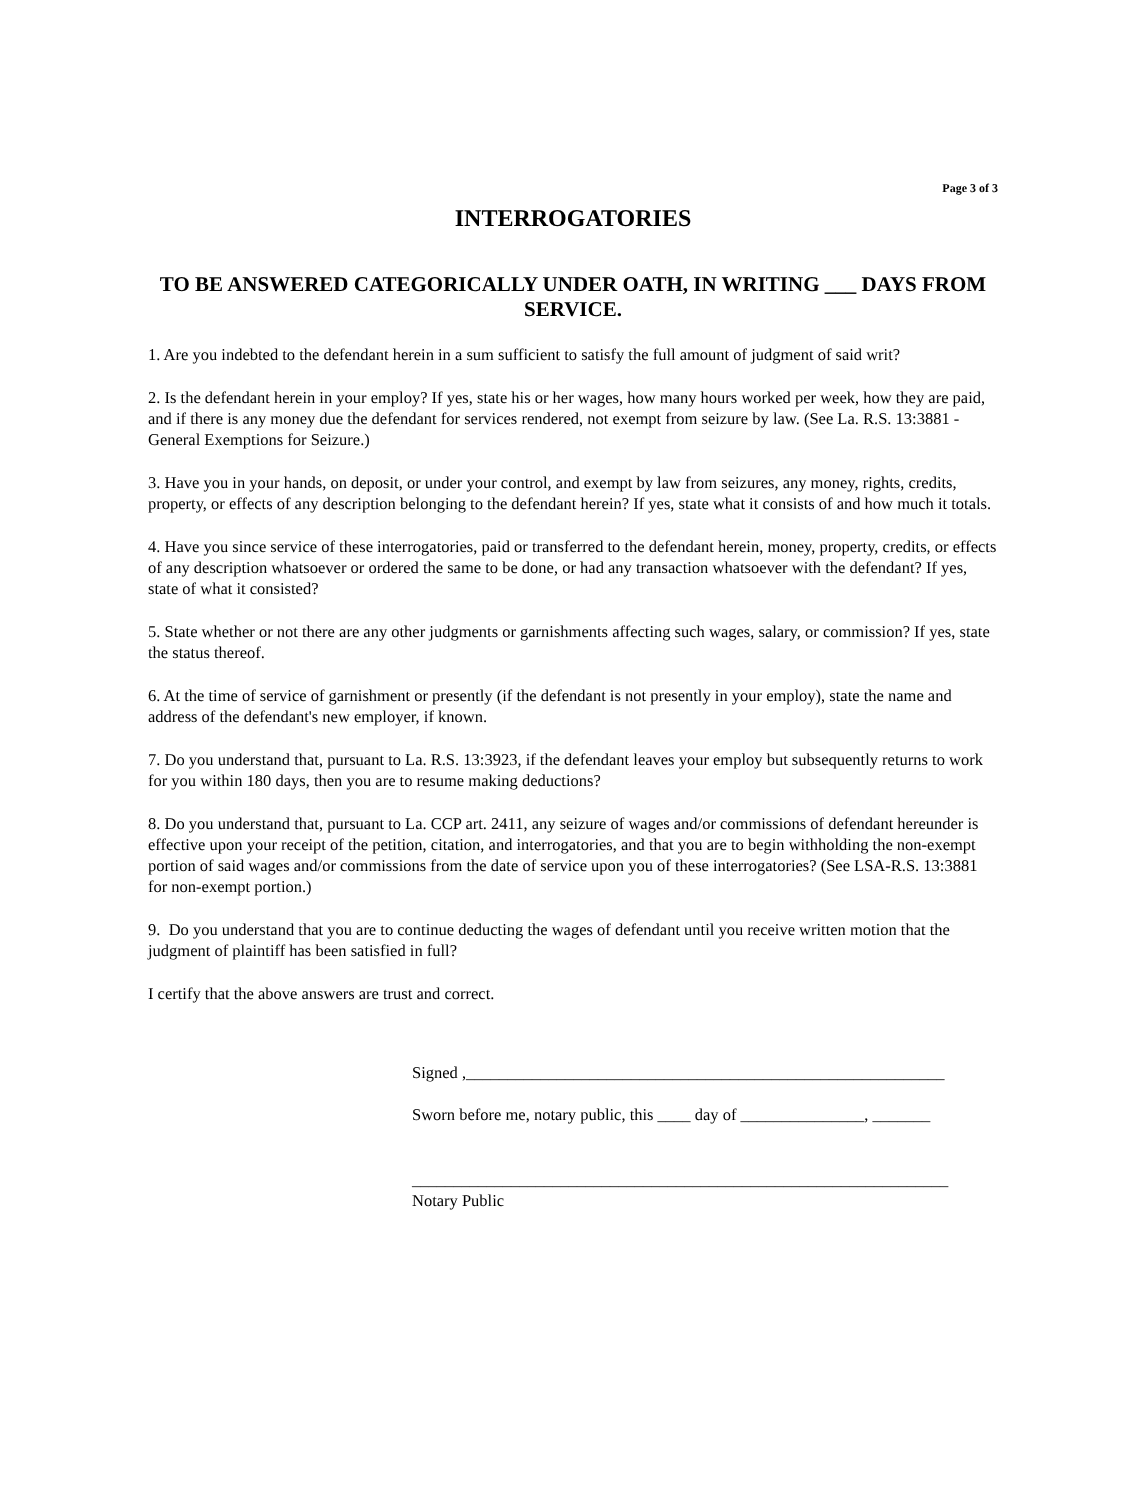Page 3 of 3
INTERROGATORIES
TO BE ANSWERED CATEGORICALLY UNDER OATH, IN WRITING ___ DAYS FROM SERVICE.
1. Are you indebted to the defendant herein in a sum sufficient to satisfy the full amount of judgment of said writ?
2. Is the defendant herein in your employ? If yes, state his or her wages, how many hours worked per week, how they are paid, and if there is any money due the defendant for services rendered, not exempt from seizure by law. (See La. R.S. 13:3881 - General Exemptions for Seizure.)
3. Have you in your hands, on deposit, or under your control, and exempt by law from seizures, any money, rights, credits, property, or effects of any description belonging to the defendant herein? If yes, state what it consists of and how much it totals.
4. Have you since service of these interrogatories, paid or transferred to the defendant herein, money, property, credits, or effects of any description whatsoever or ordered the same to be done, or had any transaction whatsoever with the defendant? If yes, state of what it consisted?
5. State whether or not there are any other judgments or garnishments affecting such wages, salary, or commission? If yes, state the status thereof.
6. At the time of service of garnishment or presently (if the defendant is not presently in your employ), state the name and address of the defendant's new employer, if known.
7. Do you understand that, pursuant to La. R.S. 13:3923, if the defendant leaves your employ but subsequently returns to work for you within 180 days, then you are to resume making deductions?
8. Do you understand that, pursuant to La. CCP art. 2411, any seizure of wages and/or commissions of defendant hereunder is effective upon your receipt of the petition, citation, and interrogatories, and that you are to begin withholding the non-exempt portion of said wages and/or commissions from the date of service upon you of these interrogatories? (See LSA-R.S. 13:3881 for non-exempt portion.)
9. Do you understand that you are to continue deducting the wages of defendant until you receive written motion that the judgment of plaintiff has been satisfied in full?
I certify that the above answers are trust and correct.
Signed ,__________________________________________________________
Sworn before me, notary public, this ____ day of _______________, _______
_________________________________________________________________
Notary Public